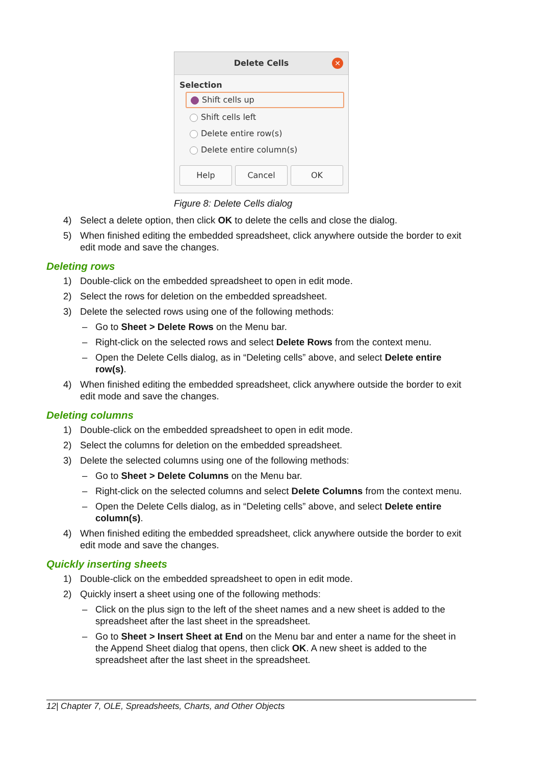Delete Cells
✕
Selection
Shift cells up
Shift cells left
Delete entire row(s)
Delete entire column(s)
Help Cancel OK
Figure 8: Delete Cells dialog
4) Select a delete option, then click OK to delete the cells and close the dialog.
5) When finished editing the embedded spreadsheet, click anywhere outside the border to exit edit mode and save the changes.
Deleting rows
1) Double-click on the embedded spreadsheet to open in edit mode.
2) Select the rows for deletion on the embedded spreadsheet.
3) Delete the selected rows using one of the following methods:
– Go to Sheet > Delete Rows on the Menu bar.
– Right-click on the selected rows and select Delete Rows from the context menu.
– Open the Delete Cells dialog, as in “Deleting cells” above, and select Delete entire row(s).
4) When finished editing the embedded spreadsheet, click anywhere outside the border to exit edit mode and save the changes.
Deleting columns
1) Double-click on the embedded spreadsheet to open in edit mode.
2) Select the columns for deletion on the embedded spreadsheet.
3) Delete the selected columns using one of the following methods:
– Go to Sheet > Delete Columns on the Menu bar.
– Right-click on the selected columns and select Delete Columns from the context menu.
– Open the Delete Cells dialog, as in “Deleting cells” above, and select Delete entire column(s).
4) When finished editing the embedded spreadsheet, click anywhere outside the border to exit edit mode and save the changes.
Quickly inserting sheets
1) Double-click on the embedded spreadsheet to open in edit mode.
2) Quickly insert a sheet using one of the following methods:
– Click on the plus sign to the left of the sheet names and a new sheet is added to the spreadsheet after the last sheet in the spreadsheet.
– Go to Sheet > Insert Sheet at End on the Menu bar and enter a name for the sheet in the Append Sheet dialog that opens, then click OK. A new sheet is added to the spreadsheet after the last sheet in the spreadsheet.
12| Chapter 7, OLE, Spreadsheets, Charts, and Other Objects